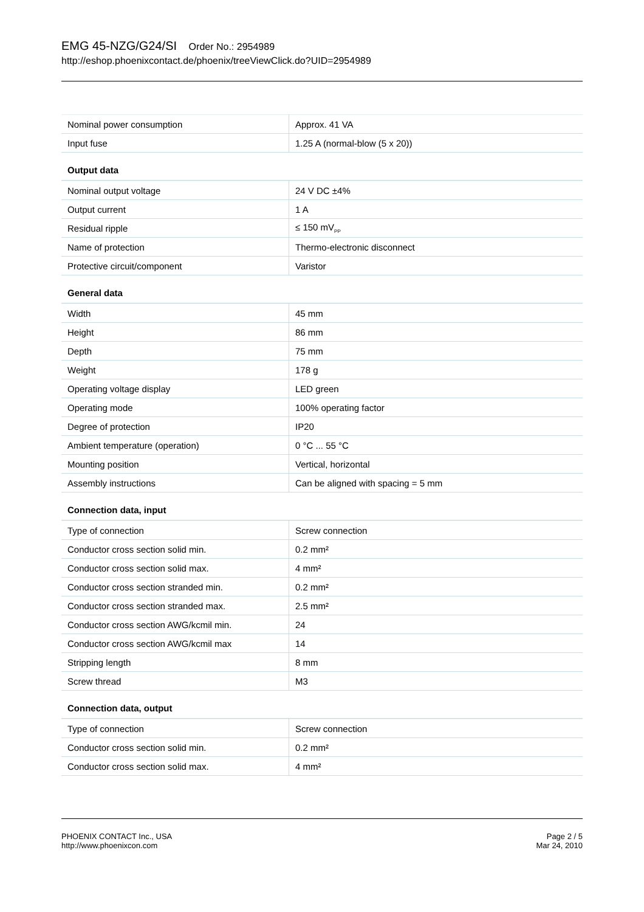EMG 45-NZG/G24/SI Order No.: 2954989
http://eshop.phoenixcontact.de/phoenix/treeViewClick.do?UID=2954989
| Nominal power consumption | Approx. 41 VA |
| Input fuse | 1.25 A (normal-blow (5 x 20)) |
Output data
| Nominal output voltage | 24 V DC ±4% |
| Output current | 1 A |
| Residual ripple | ≤ 150 mV<sub>PP</sub> |
| Name of protection | Thermo-electronic disconnect |
| Protective circuit/component | Varistor |
General data
| Width | 45 mm |
| Height | 86 mm |
| Depth | 75 mm |
| Weight | 178 g |
| Operating voltage display | LED green |
| Operating mode | 100% operating factor |
| Degree of protection | IP20 |
| Ambient temperature (operation) | 0 °C ... 55 °C |
| Mounting position | Vertical, horizontal |
| Assembly instructions | Can be aligned with spacing = 5 mm |
Connection data, input
| Type of connection | Screw connection |
| Conductor cross section solid min. | 0.2 mm² |
| Conductor cross section solid max. | 4 mm² |
| Conductor cross section stranded min. | 0.2 mm² |
| Conductor cross section stranded max. | 2.5 mm² |
| Conductor cross section AWG/kcmil min. | 24 |
| Conductor cross section AWG/kcmil max | 14 |
| Stripping length | 8 mm |
| Screw thread | M3 |
Connection data, output
| Type of connection | Screw connection |
| Conductor cross section solid min. | 0.2 mm² |
| Conductor cross section solid max. | 4 mm² |
PHOENIX CONTACT Inc., USA
http://www.phoenixcon.com
Page 2 / 5
Mar 24, 2010